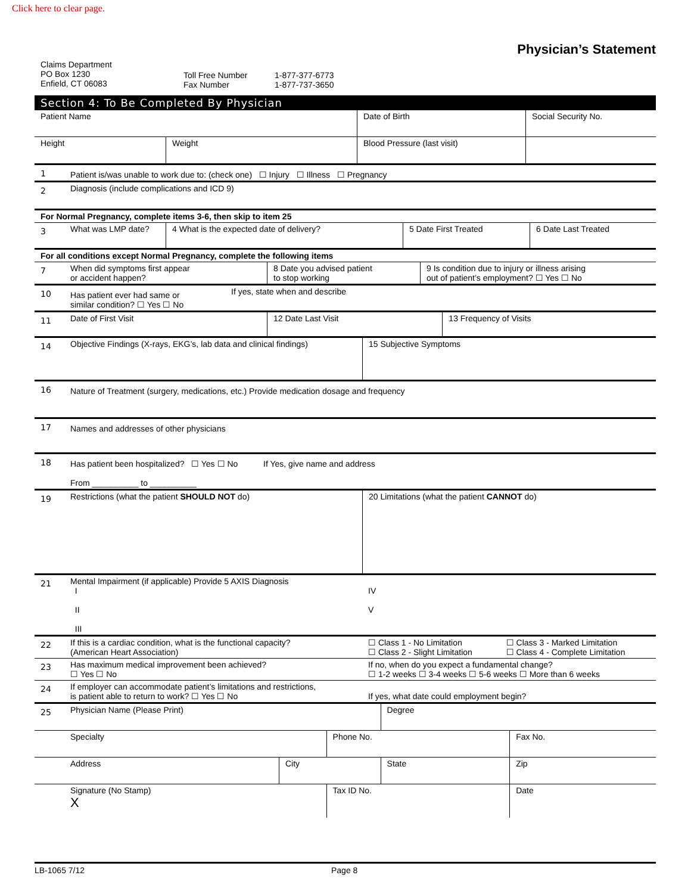Click here to clear page.
Physician’s Statement
Claims Department
PO Box 1230
Enfield, CT 06083
Toll Free Number
Fax Number
1-877-377-6773
1-877-737-3650
Section 4: To Be Completed By Physician
| Patient Name | | Date of Birth | Social Security No. |
| Height | Weight | Blood Pressure (last visit) | |
| 1 | Patient is/was unable to work due to: (check one) ☐ Injury ☐ Illness ☐ Pregnancy |
| 2 | Diagnosis (include complications and ICD 9) |
For Normal Pregnancy, complete items 3-6, then skip to item 25
| 3 | What was LMP date? | 4 What is the expected date of delivery? | 5 Date First Treated | 6 Date Last Treated |
For all conditions except Normal Pregnancy, complete the following items
| 7 | When did symptoms first appear or accident happen? | 8 Date you advised patient to stop working | 9 Is condition due to injury or illness arising out of patient’s employment? ☐ Yes ☐ No |
| 10 | Has patient ever had same or similar condition? ☐ Yes ☐ No | If yes, state when and describe |
| 11 | Date of First Visit | 12 Date Last Visit | 13 Frequency of Visits |
| 14 | Objective Findings (X-rays, EKG’s, lab data and clinical findings) | 15 Subjective Symptoms |
| 16 | Nature of Treatment (surgery, medications, etc.) Provide medication dosage and frequency |
| 17 | Names and addresses of other physicians |
| 18 | Has patient been hospitalized? ☐ Yes ☐ No If Yes, give name and address From __________ to __________ |
| 19 | Restrictions (what the patient SHOULD NOT do) | 20 Limitations (what the patient CANNOT do) |
| 21 | Mental Impairment (if applicable) Provide 5 AXIS Diagnosis I II III | IV V |
| 22 | If this is a cardiac condition, what is the functional capacity? (American Heart Association) | ☐ Class 1 - No Limitation ☐ Class 2 - Slight Limitation | ☐ Class 3 - Marked Limitation ☐ Class 4 - Complete Limitation |
| 23 | Has maximum medical improvement been achieved? ☐ Yes ☐ No | If no, when do you expect a fundamental change? ☐ 1-2 weeks ☐ 3-4 weeks ☐ 5-6 weeks ☐ More than 6 weeks | |
| 24 | If employer can accommodate patient’s limitations and restrictions, is patient able to return to work? ☐ Yes ☐ No | If yes, what date could employment begin? | |
| 25 | Physician Name (Please Print) | | | Degree | |
| | Specialty | | Phone No. | | Fax No. |
| | Address | City | | State | Zip |
| | Signature (No Stamp) X | | Tax ID No. | | Date |
LB-1065 7/12 Page 8